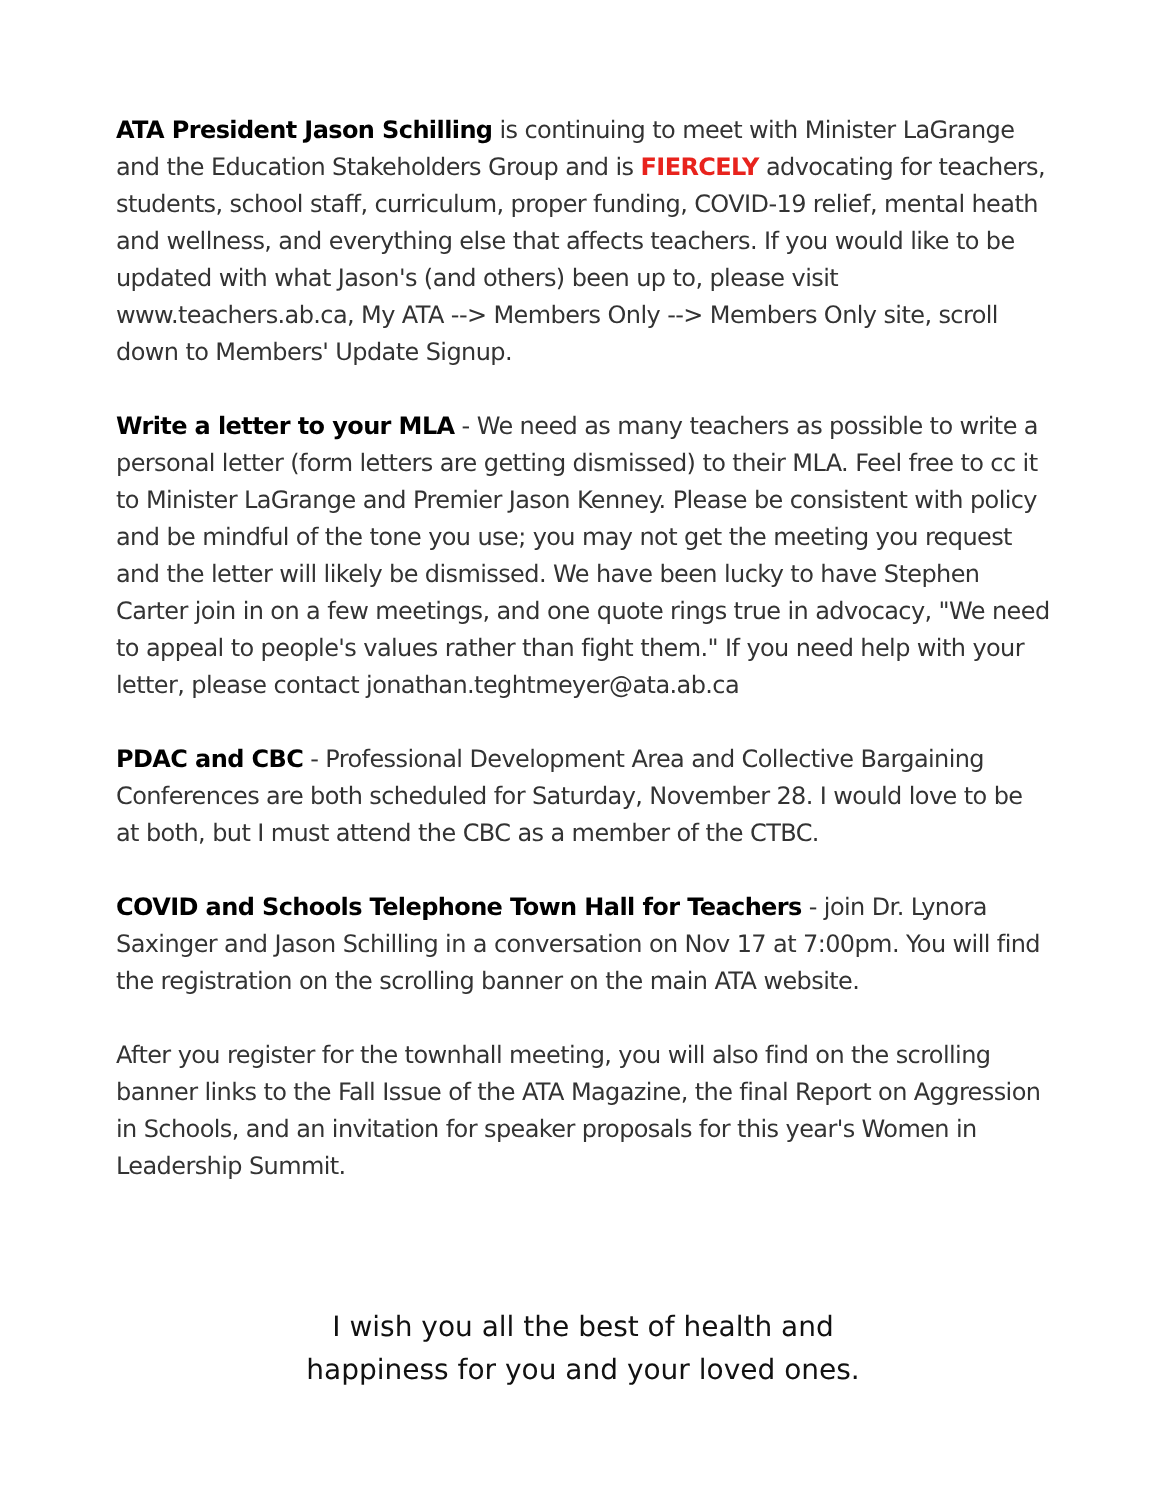ATA President Jason Schilling is continuing to meet with Minister LaGrange and the Education Stakeholders Group and is FIERCELY advocating for teachers, students, school staff, curriculum, proper funding, COVID-19 relief, mental heath and wellness, and everything else that affects teachers. If you would like to be updated with what Jason's (and others) been up to, please visit www.teachers.ab.ca, My ATA --> Members Only --> Members Only site, scroll down to Members' Update Signup.
Write a letter to your MLA - We need as many teachers as possible to write a personal letter (form letters are getting dismissed) to their MLA. Feel free to cc it to Minister LaGrange and Premier Jason Kenney. Please be consistent with policy and be mindful of the tone you use; you may not get the meeting you request and the letter will likely be dismissed. We have been lucky to have Stephen Carter join in on a few meetings, and one quote rings true in advocacy, "We need to appeal to people's values rather than fight them." If you need help with your letter, please contact jonathan.teghtmeyer@ata.ab.ca
PDAC and CBC - Professional Development Area and Collective Bargaining Conferences are both scheduled for Saturday, November 28. I would love to be at both, but I must attend the CBC as a member of the CTBC.
COVID and Schools Telephone Town Hall for Teachers - join Dr. Lynora Saxinger and Jason Schilling in a conversation on Nov 17 at 7:00pm. You will find the registration on the scrolling banner on the main ATA website.
After you register for the townhall meeting, you will also find on the scrolling banner links to the Fall Issue of the ATA Magazine, the final Report on Aggression in Schools, and an invitation for speaker proposals for this year's Women in Leadership Summit.
I wish you all the best of health and
happiness for you and your loved ones.